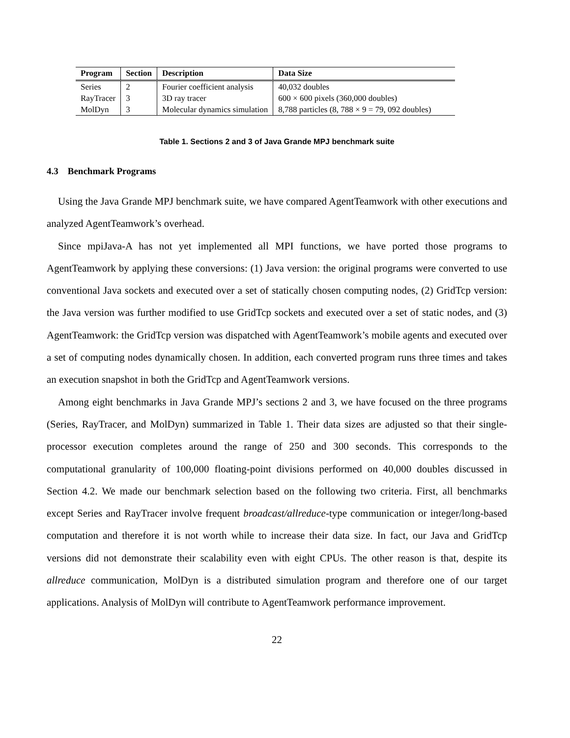| Program | Section | Description | Data Size |
| --- | --- | --- | --- |
| Series | 2 | Fourier coefficient analysis | 40,032 doubles |
| RayTracer | 3 | 3D ray tracer | 600 × 600 pixels (360,000 doubles) |
| MolDyn | 3 | Molecular dynamics simulation | 8,788 particles (8, 788 × 9 = 79, 092 doubles) |
Table 1. Sections 2 and 3 of Java Grande MPJ benchmark suite
4.3 Benchmark Programs
Using the Java Grande MPJ benchmark suite, we have compared AgentTeamwork with other executions and analyzed AgentTeamwork’s overhead.
Since mpiJava-A has not yet implemented all MPI functions, we have ported those programs to AgentTeamwork by applying these conversions: (1) Java version: the original programs were converted to use conventional Java sockets and executed over a set of statically chosen computing nodes, (2) GridTcp version: the Java version was further modified to use GridTcp sockets and executed over a set of static nodes, and (3) AgentTeamwork: the GridTcp version was dispatched with AgentTeamwork’s mobile agents and executed over a set of computing nodes dynamically chosen. In addition, each converted program runs three times and takes an execution snapshot in both the GridTcp and AgentTeamwork versions.
Among eight benchmarks in Java Grande MPJ’s sections 2 and 3, we have focused on the three programs (Series, RayTracer, and MolDyn) summarized in Table 1. Their data sizes are adjusted so that their single-processor execution completes around the range of 250 and 300 seconds. This corresponds to the computational granularity of 100,000 floating-point divisions performed on 40,000 doubles discussed in Section 4.2. We made our benchmark selection based on the following two criteria. First, all benchmarks except Series and RayTracer involve frequent broadcast/allreduce-type communication or integer/long-based computation and therefore it is not worth while to increase their data size. In fact, our Java and GridTcp versions did not demonstrate their scalability even with eight CPUs. The other reason is that, despite its allreduce communication, MolDyn is a distributed simulation program and therefore one of our target applications. Analysis of MolDyn will contribute to AgentTeamwork performance improvement.
22